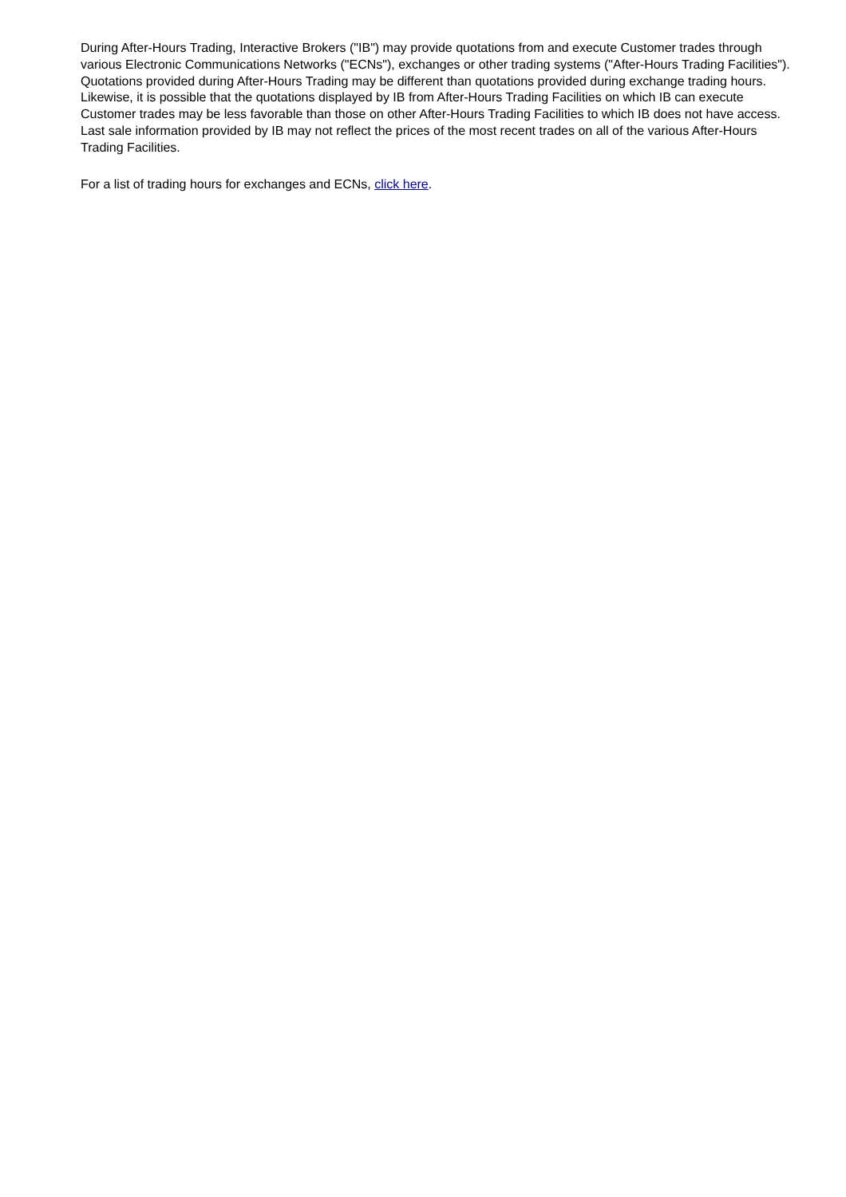During After-Hours Trading, Interactive Brokers ("IB") may provide quotations from and execute Customer trades through various Electronic Communications Networks ("ECNs"), exchanges or other trading systems ("After-Hours Trading Facilities"). Quotations provided during After-Hours Trading may be different than quotations provided during exchange trading hours. Likewise, it is possible that the quotations displayed by IB from After-Hours Trading Facilities on which IB can execute Customer trades may be less favorable than those on other After-Hours Trading Facilities to which IB does not have access. Last sale information provided by IB may not reflect the prices of the most recent trades on all of the various After-Hours Trading Facilities.
For a list of trading hours for exchanges and ECNs, click here.